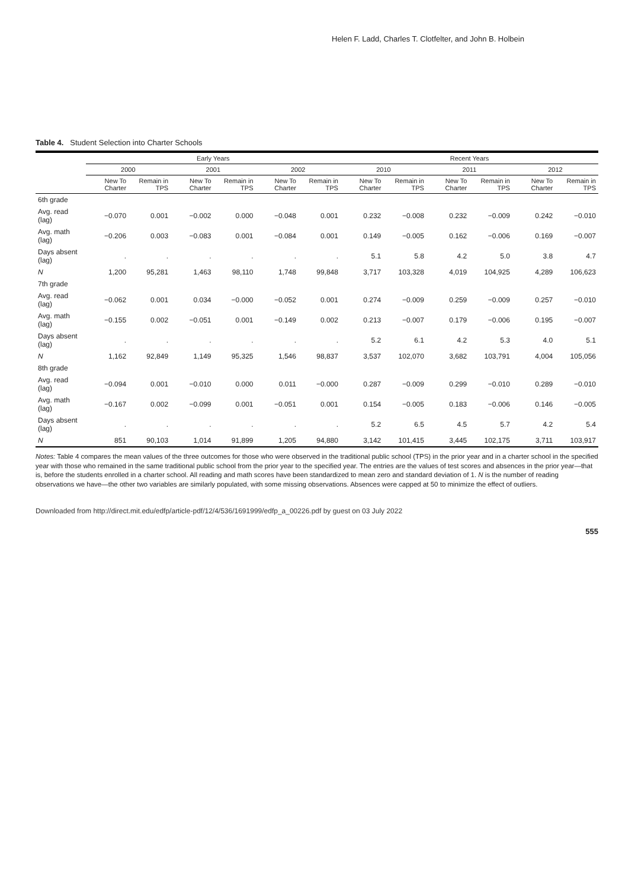Helen F. Ladd, Charles T. Clotfelter, and John B. Holbein
Table 4. Student Selection into Charter Schools
| | Early Years | | | | | | Recent Years | | | | | |
| --- | --- | --- | --- | --- | --- | --- | --- | --- | --- | --- | --- | --- |
| | 2000 | | 2001 | | 2002 | | 2010 | | 2011 | | 2012 | |
| | New To Charter | Remain in TPS | New To Charter | Remain in TPS | New To Charter | Remain in TPS | New To Charter | Remain in TPS | New To Charter | Remain in TPS | New To Charter | Remain in TPS |
| 6th grade | | | | | | | | | | | | |
| Avg. read (lag) | −0.070 | 0.001 | −0.002 | 0.000 | −0.048 | 0.001 | 0.232 | −0.008 | 0.232 | −0.009 | 0.242 | −0.010 |
| Avg. math (lag) | −0.206 | 0.003 | −0.083 | 0.001 | −0.084 | 0.001 | 0.149 | −0.005 | 0.162 | −0.006 | 0.169 | −0.007 |
| Days absent (lag) | . | . | . | . | . | . | 5.1 | 5.8 | 4.2 | 5.0 | 3.8 | 4.7 |
| N | 1,200 | 95,281 | 1,463 | 98,110 | 1,748 | 99,848 | 3,717 | 103,328 | 4,019 | 104,925 | 4,289 | 106,623 |
| 7th grade | | | | | | | | | | | | |
| Avg. read (lag) | −0.062 | 0.001 | 0.034 | −0.000 | −0.052 | 0.001 | 0.274 | −0.009 | 0.259 | −0.009 | 0.257 | −0.010 |
| Avg. math (lag) | −0.155 | 0.002 | −0.051 | 0.001 | −0.149 | 0.002 | 0.213 | −0.007 | 0.179 | −0.006 | 0.195 | −0.007 |
| Days absent (lag) | . | . | . | . | . | . | 5.2 | 6.1 | 4.2 | 5.3 | 4.0 | 5.1 |
| N | 1,162 | 92,849 | 1,149 | 95,325 | 1,546 | 98,837 | 3,537 | 102,070 | 3,682 | 103,791 | 4,004 | 105,056 |
| 8th grade | | | | | | | | | | | | |
| Avg. read (lag) | −0.094 | 0.001 | −0.010 | 0.000 | 0.011 | −0.000 | 0.287 | −0.009 | 0.299 | −0.010 | 0.289 | −0.010 |
| Avg. math (lag) | −0.167 | 0.002 | −0.099 | 0.001 | −0.051 | 0.001 | 0.154 | −0.005 | 0.183 | −0.006 | 0.146 | −0.005 |
| Days absent (lag) | . | . | . | . | . | . | 5.2 | 6.5 | 4.5 | 5.7 | 4.2 | 5.4 |
| N | 851 | 90,103 | 1,014 | 91,899 | 1,205 | 94,880 | 3,142 | 101,415 | 3,445 | 102,175 | 3,711 | 103,917 |
Notes: Table 4 compares the mean values of the three outcomes for those who were observed in the traditional public school (TPS) in the prior year and in a charter school in the specified year with those who remained in the same traditional public school from the prior year to the specified year. The entries are the values of test scores and absences in the prior year—that is, before the students enrolled in a charter school. All reading and math scores have been standardized to mean zero and standard deviation of 1. N is the number of reading observations we have—the other two variables are similarly populated, with some missing observations. Absences were capped at 50 to minimize the effect of outliers.
Downloaded from http://direct.mit.edu/edfp/article-pdf/12/4/536/1691999/edfp_a_00226.pdf by guest on 03 July 2022
555